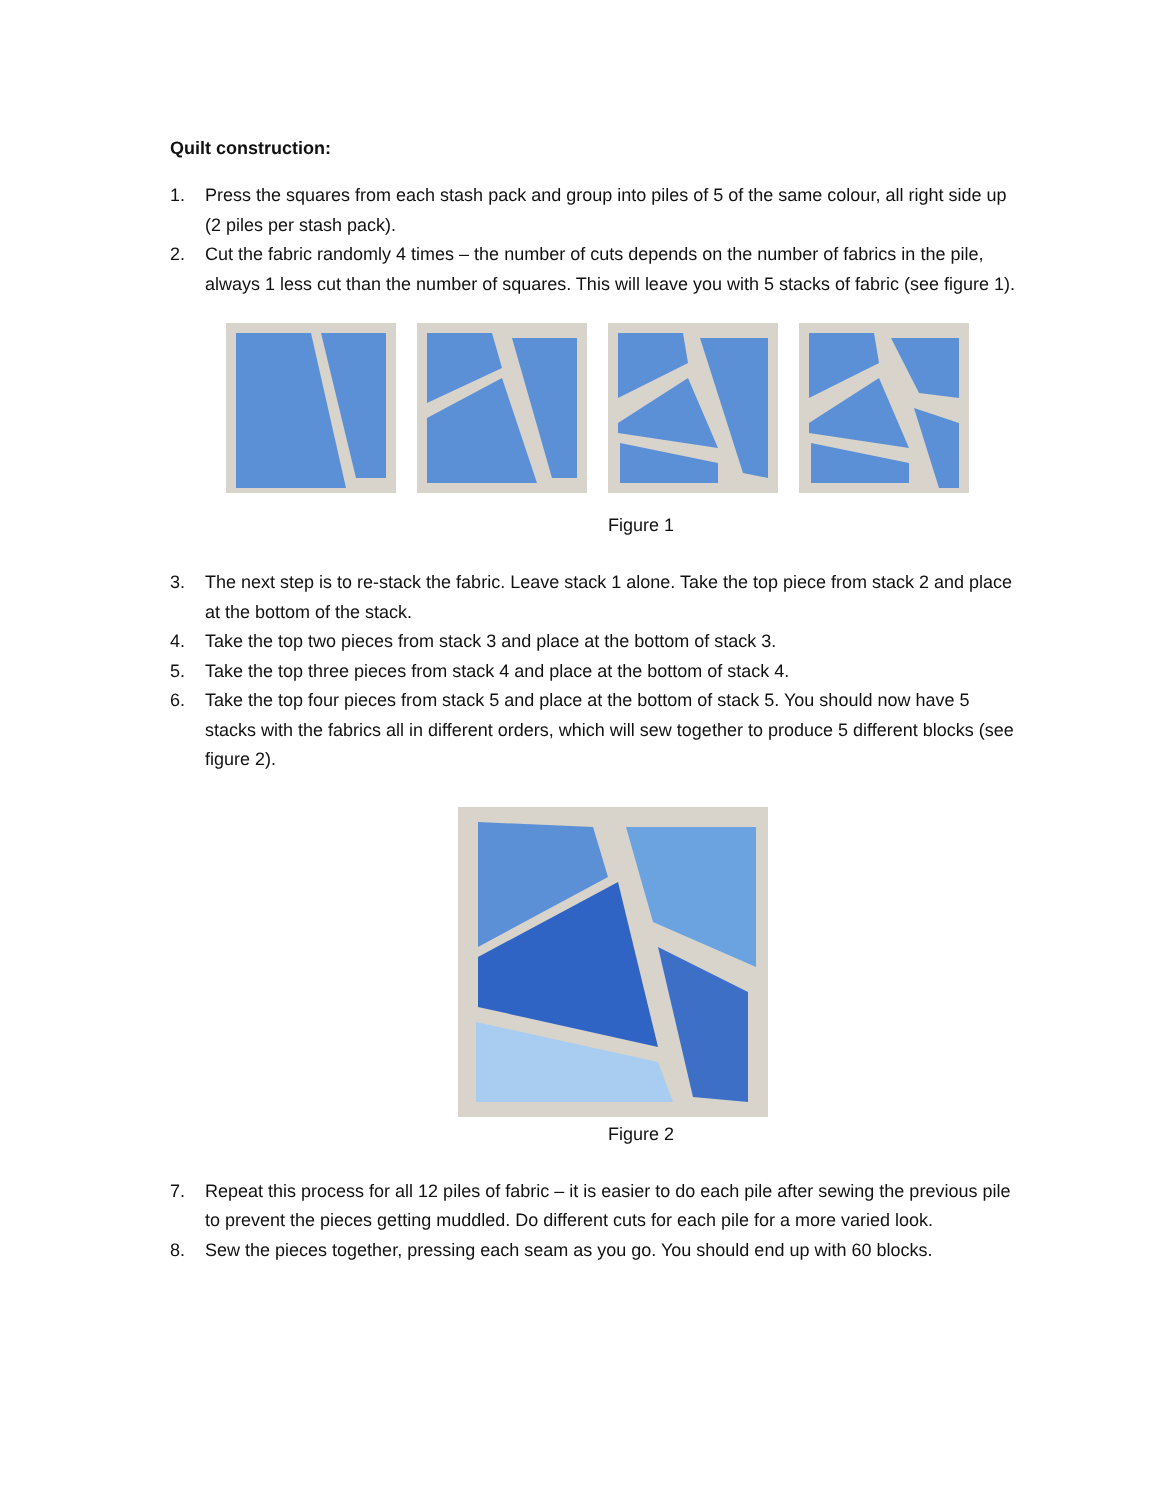Quilt construction:
1. Press the squares from each stash pack and group into piles of 5 of the same colour, all right side up (2 piles per stash pack).
2. Cut the fabric randomly 4 times – the number of cuts depends on the number of fabrics in the pile, always 1 less cut than the number of squares. This will leave you with 5 stacks of fabric (see figure 1).
Figure 1
3. The next step is to re-stack the fabric. Leave stack 1 alone. Take the top piece from stack 2 and place at the bottom of the stack.
4. Take the top two pieces from stack 3 and place at the bottom of stack 3.
5. Take the top three pieces from stack 4 and place at the bottom of stack 4.
6. Take the top four pieces from stack 5 and place at the bottom of stack 5. You should now have 5 stacks with the fabrics all in different orders, which will sew together to produce 5 different blocks (see figure 2).
Figure 2
7. Repeat this process for all 12 piles of fabric – it is easier to do each pile after sewing the previous pile to prevent the pieces getting muddled. Do different cuts for each pile for a more varied look.
8. Sew the pieces together, pressing each seam as you go. You should end up with 60 blocks.